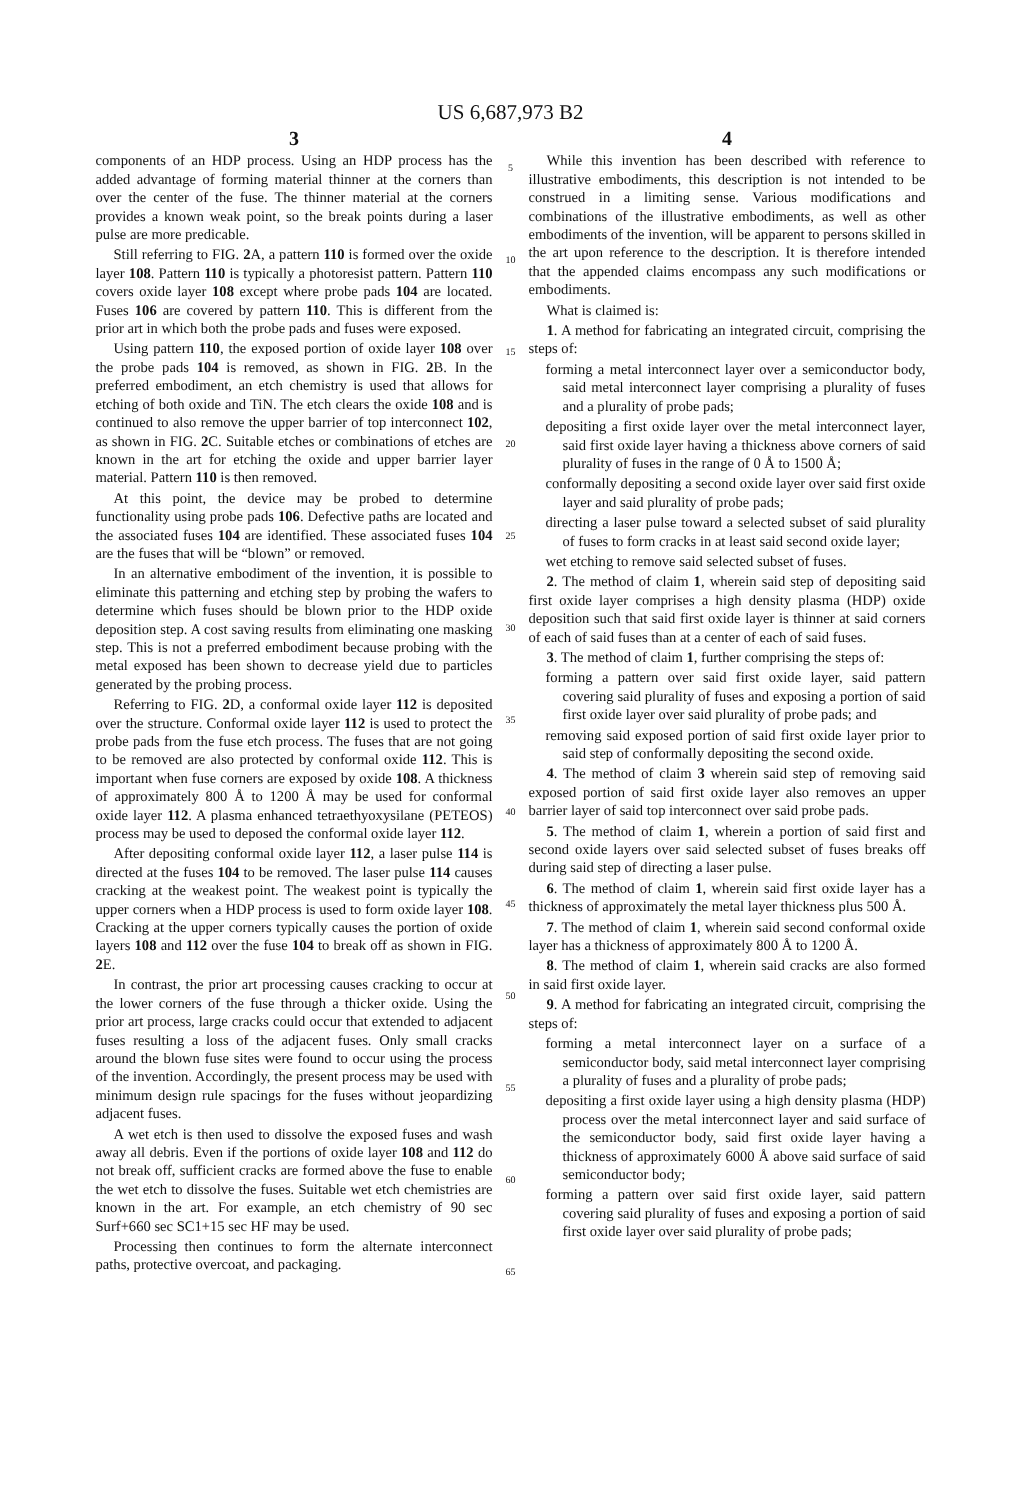US 6,687,973 B2
3
components of an HDP process. Using an HDP process has the added advantage of forming material thinner at the corners than over the center of the fuse. The thinner material at the corners provides a known weak point, so the break points during a laser pulse are more predicable.
Still referring to FIG. 2 A, a pattern 110 is formed over the oxide layer 108. Pattern 110 is typically a photoresist pattern. Pattern 110 covers oxide layer 108 except where probe pads 104 are located. Fuses 106 are covered by pattern 110. This is different from the prior art in which both the probe pads and fuses were exposed.
Using pattern 110, the exposed portion of oxide layer 108 over the probe pads 104 is removed, as shown in FIG. 2 B. In the preferred embodiment, an etch chemistry is used that allows for etching of both oxide and TiN. The etch clears the oxide 108 and is continued to also remove the upper barrier of top interconnect 102, as shown in FIG. 2 C. Suitable etches or combinations of etches are known in the art for etching the oxide and upper barrier layer material. Pattern 110 is then removed.
At this point, the device may be probed to determine functionality using probe pads 106. Defective paths are located and the associated fuses 104 are identified. These associated fuses 104 are the fuses that will be “blown” or removed.
In an alternative embodiment of the invention, it is possible to eliminate this patterning and etching step by probing the wafers to determine which fuses should be blown prior to the HDP oxide deposition step. A cost saving results from eliminating one masking step. This is not a preferred embodiment because probing with the metal exposed has been shown to decrease yield due to particles generated by the probing process.
Referring to FIG. 2 D, a conformal oxide layer 112 is deposited over the structure. Conformal oxide layer 112 is used to protect the probe pads from the fuse etch process. The fuses that are not going to be removed are also protected by conformal oxide 112. This is important when fuse corners are exposed by oxide 108. A thickness of approximately 800 Å to 1200 Å may be used for conformal oxide layer 112. A plasma enhanced tetraethyoxysilane (PETEOS) process may be used to deposed the conformal oxide layer 112.
After depositing conformal oxide layer 112, a laser pulse 114 is directed at the fuses 104 to be removed. The laser pulse 114 causes cracking at the weakest point. The weakest point is typically the upper corners when a HDP process is used to form oxide layer 108. Cracking at the upper corners typically causes the portion of oxide layers 108 and 112 over the fuse 104 to break off as shown in FIG. 2 E.
In contrast, the prior art processing causes cracking to occur at the lower corners of the fuse through a thicker oxide. Using the prior art process, large cracks could occur that extended to adjacent fuses resulting a loss of the adjacent fuses. Only small cracks around the blown fuse sites were found to occur using the process of the invention. Accordingly, the present process may be used with minimum design rule spacings for the fuses without jeopardizing adjacent fuses.
A wet etch is then used to dissolve the exposed fuses and wash away all debris. Even if the portions of oxide layer 108 and 112 do not break off, sufficient cracks are formed above the fuse to enable the wet etch to dissolve the fuses. Suitable wet etch chemistries are known in the art. For example, an etch chemistry of 90 sec Surf+660 sec SC1+15 sec HF may be used.
Processing then continues to form the alternate interconnect paths, protective overcoat, and packaging.
5
10
15
20
25
30
35
40
45
50
55
60
65
4
While this invention has been described with reference to illustrative embodiments, this description is not intended to be construed in a limiting sense. Various modifications and combinations of the illustrative embodiments, as well as other embodiments of the invention, will be apparent to persons skilled in the art upon reference to the description. It is therefore intended that the appended claims encompass any such modifications or embodiments.
What is claimed is:
1. A method for fabricating an integrated circuit, comprising the steps of:
forming a metal interconnect layer over a semiconductor body, said metal interconnect layer comprising a plurality of fuses and a plurality of probe pads;
depositing a first oxide layer over the metal interconnect layer, said first oxide layer having a thickness above corners of said plurality of fuses in the range of 0 Å to 1500 Å;
conformally depositing a second oxide layer over said first oxide layer and said plurality of probe pads;
directing a laser pulse toward a selected subset of said plurality of fuses to form cracks in at least said second oxide layer;
wet etching to remove said selected subset of fuses.
2. The method of claim 1, wherein said step of depositing said first oxide layer comprises a high density plasma (HDP) oxide deposition such that said first oxide layer is thinner at said corners of each of said fuses than at a center of each of said fuses.
3. The method of claim 1, further comprising the steps of:
forming a pattern over said first oxide layer, said pattern covering said plurality of fuses and exposing a portion of said first oxide layer over said plurality of probe pads; and
removing said exposed portion of said first oxide layer prior to said step of conformally depositing the second oxide.
4. The method of claim 3 wherein said step of removing said exposed portion of said first oxide layer also removes an upper barrier layer of said top interconnect over said probe pads.
5. The method of claim 1, wherein a portion of said first and second oxide layers over said selected subset of fuses breaks off during said step of directing a laser pulse.
6. The method of claim 1, wherein said first oxide layer has a thickness of approximately the metal layer thickness plus 500 Å.
7. The method of claim 1, wherein said second conformal oxide layer has a thickness of approximately 800 Å to 1200 Å.
8. The method of claim 1, wherein said cracks are also formed in said first oxide layer.
9. A method for fabricating an integrated circuit, comprising the steps of:
forming a metal interconnect layer on a surface of a semiconductor body, said metal interconnect layer comprising a plurality of fuses and a plurality of probe pads;
depositing a first oxide layer using a high density plasma (HDP) process over the metal interconnect layer and said surface of the semiconductor body, said first oxide layer having a thickness of approximately 6000 Å above said surface of said semiconductor body;
forming a pattern over said first oxide layer, said pattern covering said plurality of fuses and exposing a portion of said first oxide layer over said plurality of probe pads;